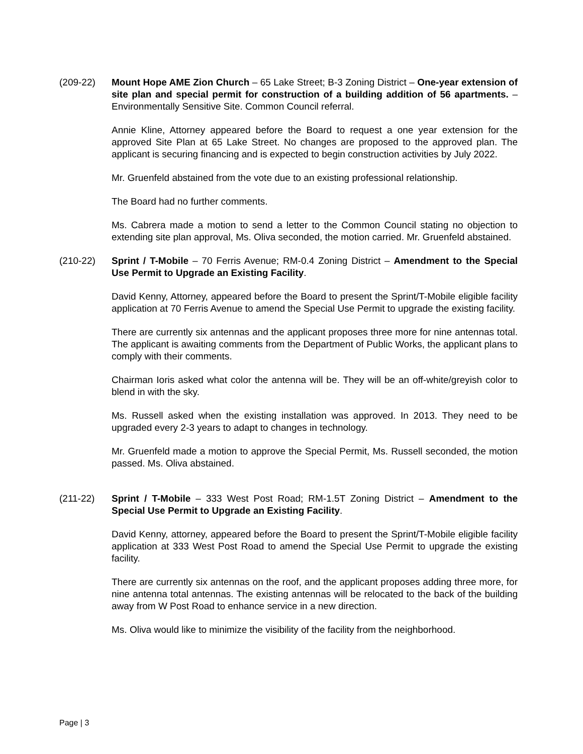(209-22) Mount Hope AME Zion Church – 65 Lake Street; B-3 Zoning District – One-year extension of site plan and special permit for construction of a building addition of 56 apartments. – Environmentally Sensitive Site. Common Council referral.
Annie Kline, Attorney appeared before the Board to request a one year extension for the approved Site Plan at 65 Lake Street. No changes are proposed to the approved plan. The applicant is securing financing and is expected to begin construction activities by July 2022.
Mr. Gruenfeld abstained from the vote due to an existing professional relationship.
The Board had no further comments.
Ms. Cabrera made a motion to send a letter to the Common Council stating no objection to extending site plan approval, Ms. Oliva seconded, the motion carried. Mr. Gruenfeld abstained.
(210-22) Sprint / T-Mobile – 70 Ferris Avenue; RM-0.4 Zoning District – Amendment to the Special Use Permit to Upgrade an Existing Facility.
David Kenny, Attorney, appeared before the Board to present the Sprint/T-Mobile eligible facility application at 70 Ferris Avenue to amend the Special Use Permit to upgrade the existing facility.
There are currently six antennas and the applicant proposes three more for nine antennas total. The applicant is awaiting comments from the Department of Public Works, the applicant plans to comply with their comments.
Chairman Ioris asked what color the antenna will be. They will be an off-white/greyish color to blend in with the sky.
Ms. Russell asked when the existing installation was approved. In 2013. They need to be upgraded every 2-3 years to adapt to changes in technology.
Mr. Gruenfeld made a motion to approve the Special Permit, Ms. Russell seconded, the motion passed. Ms. Oliva abstained.
(211-22) Sprint / T-Mobile – 333 West Post Road; RM-1.5T Zoning District – Amendment to the Special Use Permit to Upgrade an Existing Facility.
David Kenny, attorney, appeared before the Board to present the Sprint/T-Mobile eligible facility application at 333 West Post Road to amend the Special Use Permit to upgrade the existing facility.
There are currently six antennas on the roof, and the applicant proposes adding three more, for nine antenna total antennas. The existing antennas will be relocated to the back of the building away from W Post Road to enhance service in a new direction.
Ms. Oliva would like to minimize the visibility of the facility from the neighborhood.
Page | 3